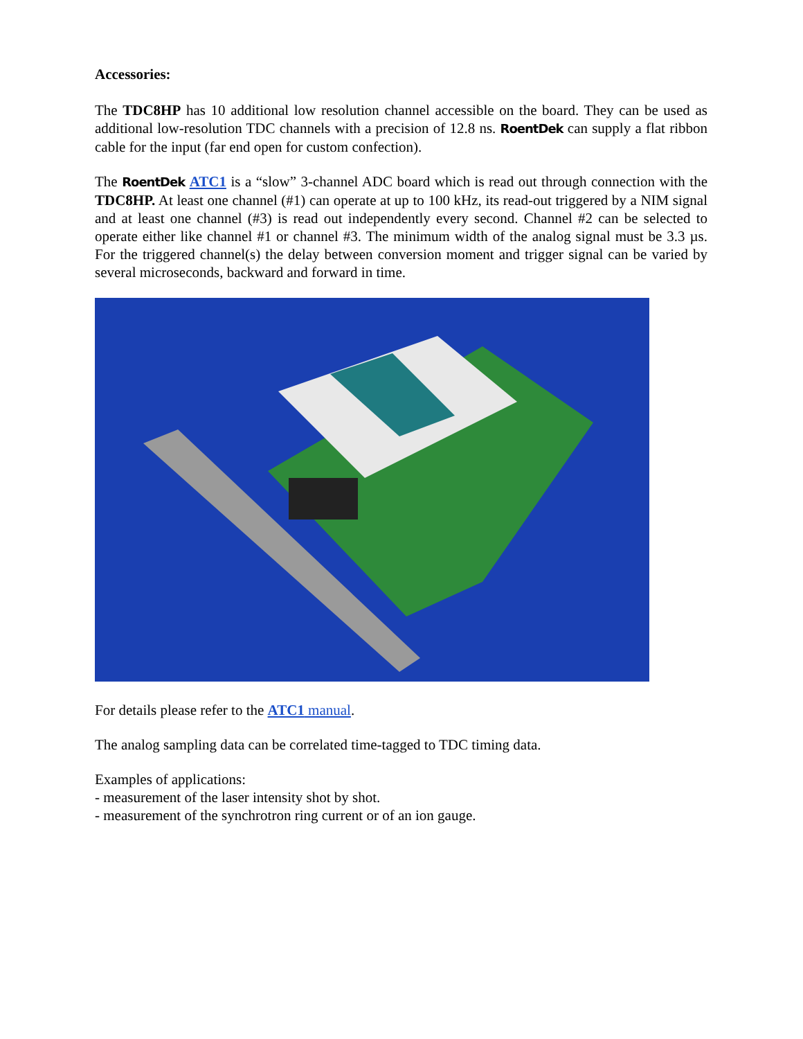Accessories:
The TDC8HP has 10 additional low resolution channel accessible on the board. They can be used as additional low-resolution TDC channels with a precision of 12.8 ns. RoentDek can supply a flat ribbon cable for the input (far end open for custom confection).
The RoentDek ATC1 is a “slow” 3-channel ADC board which is read out through connection with the TDC8HP. At least one channel (#1) can operate at up to 100 kHz, its read-out triggered by a NIM signal and at least one channel (#3) is read out independently every second. Channel #2 can be selected to operate either like channel #1 or channel #3. The minimum width of the analog signal must be 3.3 µs. For the triggered channel(s) the delay between conversion moment and trigger signal can be varied by several microseconds, backward and forward in time.
For details please refer to the ATC1 manual.
The analog sampling data can be correlated time-tagged to TDC timing data.
Examples of applications:
- measurement of the laser intensity shot by shot.
- measurement of the synchrotron ring current or of an ion gauge.